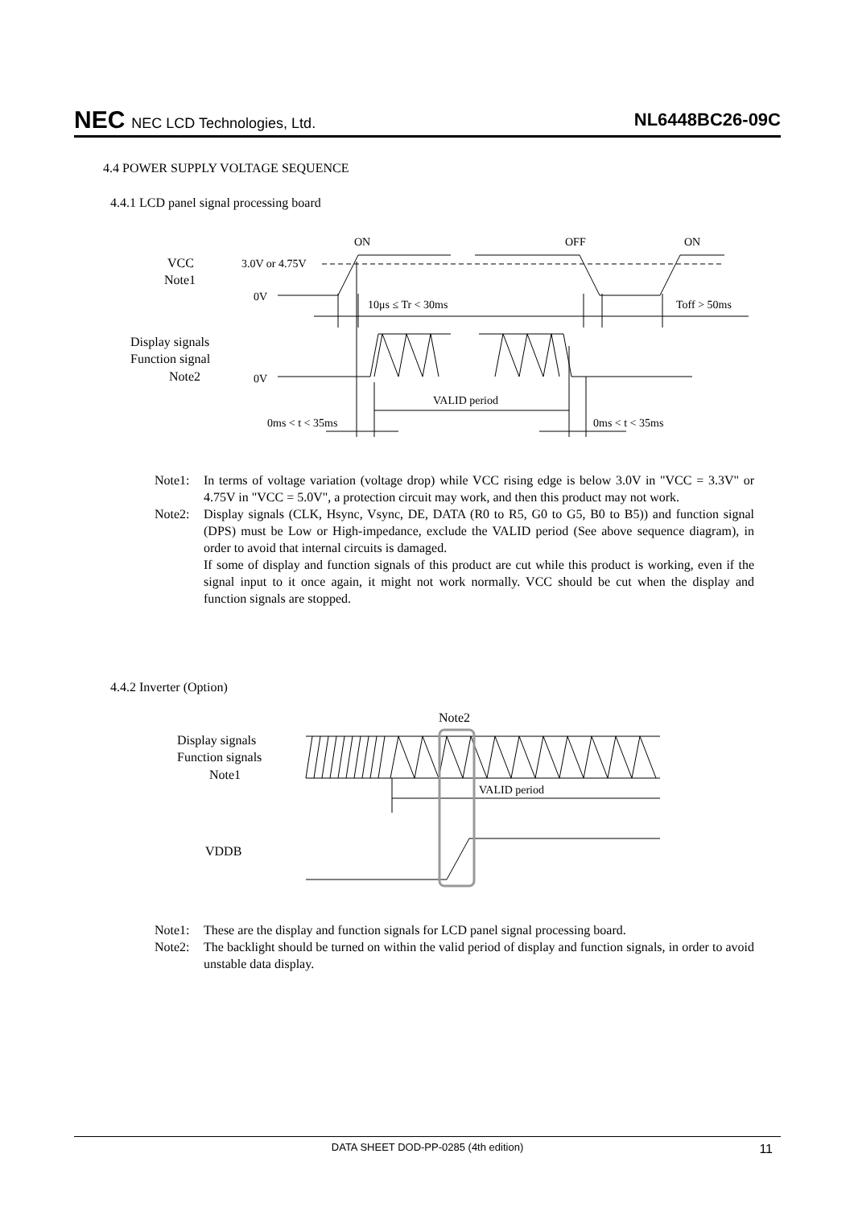NEC NEC LCD Technologies, Ltd.
NL6448BC26-09C
4.4 POWER SUPPLY VOLTAGE SEQUENCE
4.4.1 LCD panel signal processing board
ON
OFF
ON
VCC
Note1
3.0V or 4.75V
0V
10μs ≤ Tr < 30ms
Toff > 50ms
Display signals
Function signal
Note2
0V
VALID period
0ms < t < 35ms
0ms < t < 35ms
Note1: In terms of voltage variation (voltage drop) while VCC rising edge is below 3.0V in "VCC = 3.3V" or 4.75V in "VCC = 5.0V", a protection circuit may work, and then this product may not work.
Note2: Display signals (CLK, Hsync, Vsync, DE, DATA (R0 to R5, G0 to G5, B0 to B5)) and function signal (DPS) must be Low or High-impedance, exclude the VALID period (See above sequence diagram), in order to avoid that internal circuits is damaged.
If some of display and function signals of this product are cut while this product is working, even if the signal input to it once again, it might not work normally. VCC should be cut when the display and function signals are stopped.
4.4.2 Inverter (Option)
Note2
Display signals
Function signals
Note1
VALID period
VDDB
Note1: These are the display and function signals for LCD panel signal processing board.
Note2: The backlight should be turned on within the valid period of display and function signals, in order to avoid unstable data display.
DATA SHEET DOD-PP-0285 (4th edition) 11